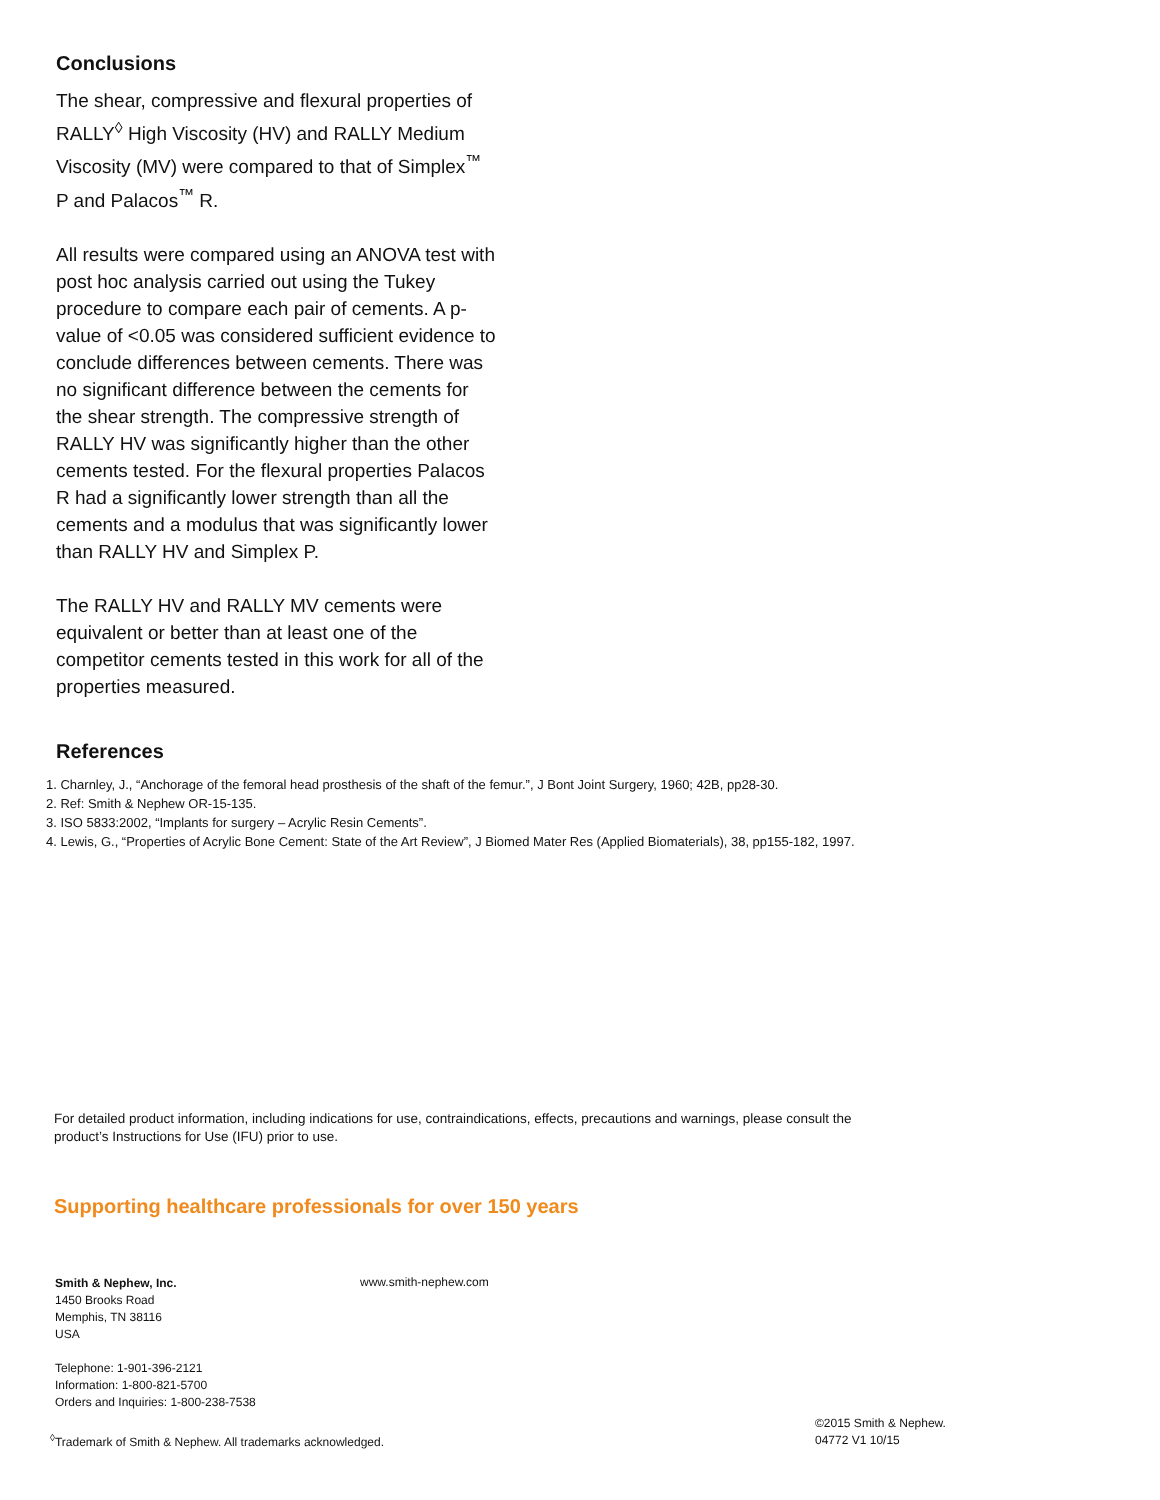Conclusions
The shear, compressive and flexural properties of RALLY<sup>◊</sup> High Viscosity (HV) and RALLY Medium Viscosity (MV) were compared to that of Simplex<sup>™</sup> P and Palacos<sup>™</sup> R.
All results were compared using an ANOVA test with post hoc analysis carried out using the Tukey procedure to compare each pair of cements. A p-value of <0.05 was considered sufficient evidence to conclude differences between cements. There was no significant difference between the cements for the shear strength. The compressive strength of RALLY HV was significantly higher than the other cements tested. For the flexural properties Palacos R had a significantly lower strength than all the cements and a modulus that was significantly lower than RALLY HV and Simplex P.
The RALLY HV and RALLY MV cements were equivalent or better than at least one of the competitor cements tested in this work for all of the properties measured.
References
1. Charnley, J., “Anchorage of the femoral head prosthesis of the shaft of the femur.”, J Bont Joint Surgery, 1960; 42B, pp28-30.
2. Ref: Smith & Nephew OR-15-135.
3. ISO 5833:2002, “Implants for surgery – Acrylic Resin Cements”.
4. Lewis, G., “Properties of Acrylic Bone Cement: State of the Art Review”, J Biomed Mater Res (Applied Biomaterials), 38, pp155-182, 1997.
For detailed product information, including indications for use, contraindications, effects, precautions and warnings, please consult the product’s Instructions for Use (IFU) prior to use.
Supporting healthcare professionals for over 150 years
Smith & Nephew, Inc.
1450 Brooks Road
Memphis, TN 38116
USA
Telephone: 1-901-396-2121
Information: 1-800-821-5700
Orders and Inquiries: 1-800-238-7538
www.smith-nephew.com
<sup>◊</sup>Trademark of Smith & Nephew. All trademarks acknowledged.
©2015 Smith & Nephew.
04772 V1 10/15